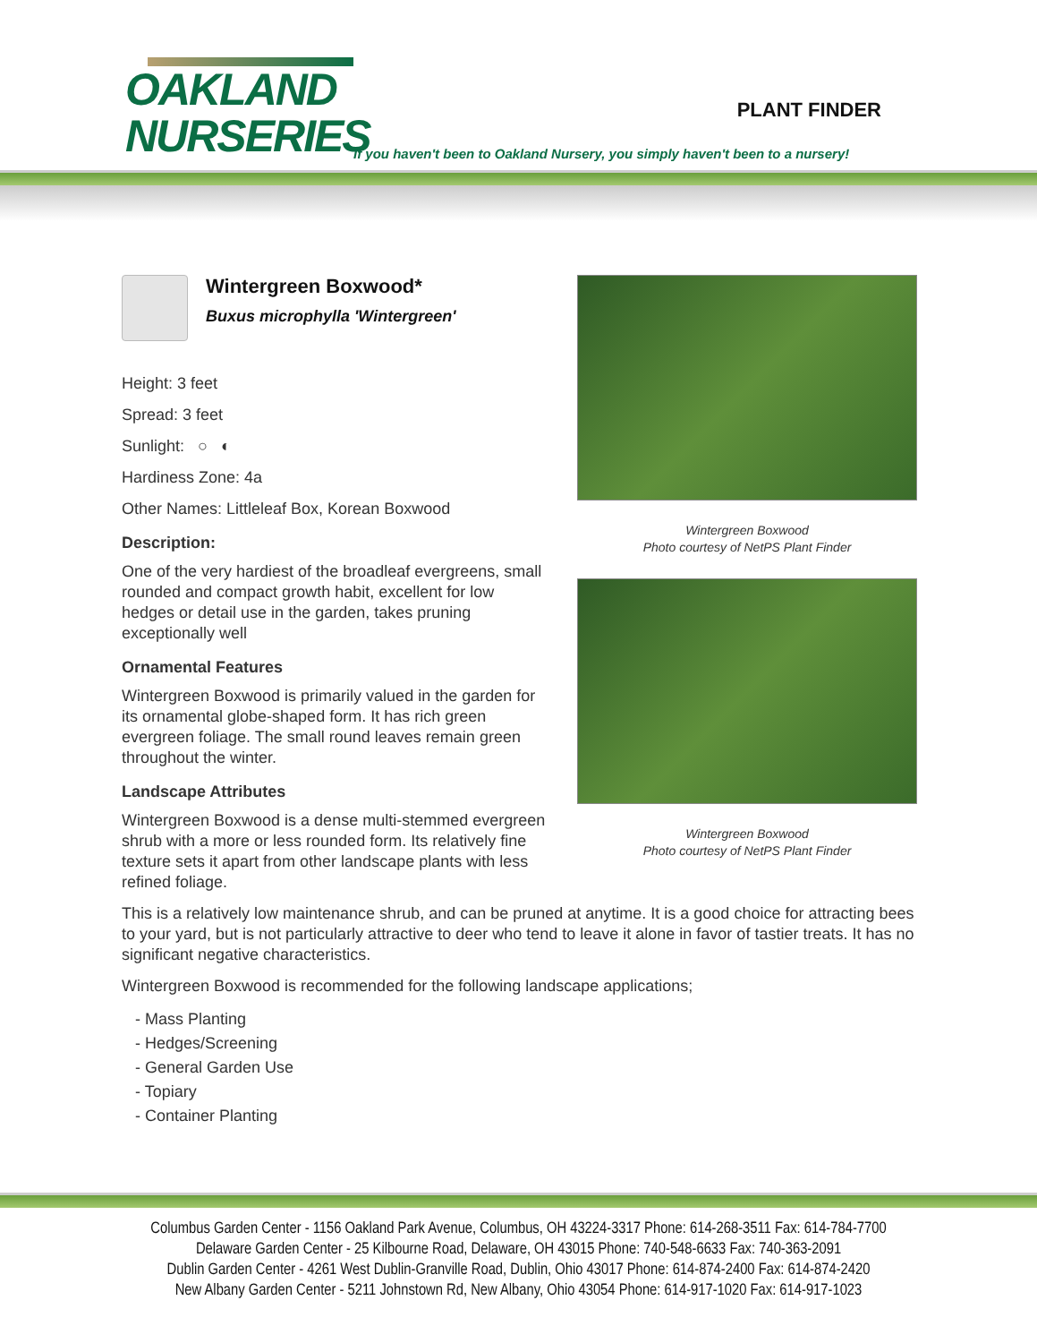OAKLAND
NURSERIES
PLANT FINDER
If you haven't been to Oakland Nursery, you simply haven't been to a nursery!
Wintergreen Boxwood*
Buxus microphylla 'Wintergreen'
Height: 3 feet
Spread: 3 feet
Sunlight: ○ ◐
Hardiness Zone: 4a
Other Names: Littleleaf Box, Korean Boxwood
Description:
One of the very hardiest of the broadleaf evergreens, small rounded and compact growth habit, excellent for low hedges or detail use in the garden, takes pruning exceptionally well
Ornamental Features
Wintergreen Boxwood is primarily valued in the garden for its ornamental globe-shaped form. It has rich green evergreen foliage. The small round leaves remain green throughout the winter.
Landscape Attributes
Wintergreen Boxwood is a dense multi-stemmed evergreen shrub with a more or less rounded form. Its relatively fine texture sets it apart from other landscape plants with less refined foliage.
Wintergreen Boxwood
Photo courtesy of NetPS Plant Finder
Wintergreen Boxwood
Photo courtesy of NetPS Plant Finder
This is a relatively low maintenance shrub, and can be pruned at anytime. It is a good choice for attracting bees to your yard, but is not particularly attractive to deer who tend to leave it alone in favor of tastier treats. It has no significant negative characteristics.
Wintergreen Boxwood is recommended for the following landscape applications;
- Mass Planting
- Hedges/Screening
- General Garden Use
- Topiary
- Container Planting
Columbus Garden Center - 1156 Oakland Park Avenue, Columbus, OH 43224-3317 Phone: 614-268-3511 Fax: 614-784-7700
Delaware Garden Center - 25 Kilbourne Road, Delaware, OH 43015 Phone: 740-548-6633 Fax: 740-363-2091
Dublin Garden Center - 4261 West Dublin-Granville Road, Dublin, Ohio 43017 Phone: 614-874-2400 Fax: 614-874-2420
New Albany Garden Center - 5211 Johnstown Rd, New Albany, Ohio 43054 Phone: 614-917-1020 Fax: 614-917-1023